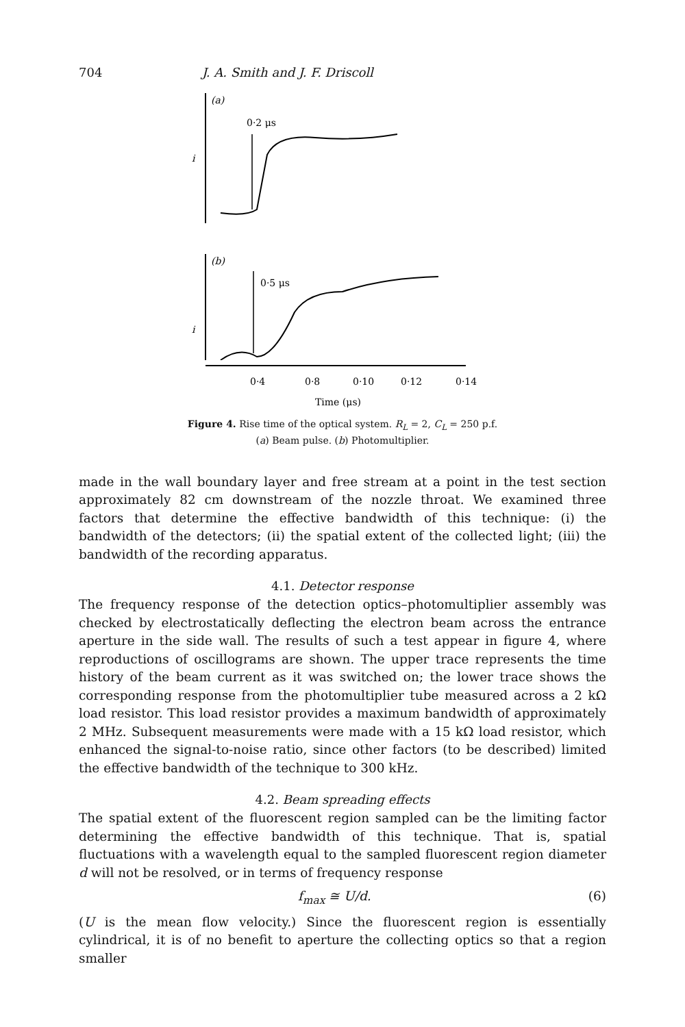704 J. A. Smith and J. F. Driscoll
(a)
0·2 μs
i
(b)
0·5 μs
i
0·4
0·8
0·10
0·12
0·14
Time (μs)
Figure 4. Rise time of the optical system. R<sub>L</sub> = 2, C<sub>L</sub> = 250 p.f.
(a) Beam pulse. (b) Photomultiplier.
made in the wall boundary layer and free stream at a point in the test section approximately 82 cm downstream of the nozzle throat. We examined three factors that determine the effective bandwidth of this technique: (i) the bandwidth of the detectors; (ii) the spatial extent of the collected light; (iii) the bandwidth of the recording apparatus.
4.1. Detector response
The frequency response of the detection optics–photomultiplier assembly was checked by electrostatically deflecting the electron beam across the entrance aperture in the side wall. The results of such a test appear in figure 4, where reproductions of oscillograms are shown. The upper trace represents the time history of the beam current as it was switched on; the lower trace shows the corresponding response from the photomultiplier tube measured across a 2 kΩ load resistor. This load resistor provides a maximum bandwidth of approximately 2 MHz. Subsequent measurements were made with a 15 kΩ load resistor, which enhanced the signal-to-noise ratio, since other factors (to be described) limited the effective bandwidth of the technique to 300 kHz.
4.2. Beam spreading effects
The spatial extent of the fluorescent region sampled can be the limiting factor determining the effective bandwidth of this technique. That is, spatial fluctuations with a wavelength equal to the sampled fluorescent region diameter d will not be resolved, or in terms of frequency response
f<sub>max</sub> ≅ U/d. (6)
(U is the mean flow velocity.) Since the fluorescent region is essentially cylindrical, it is of no benefit to aperture the collecting optics so that a region smaller